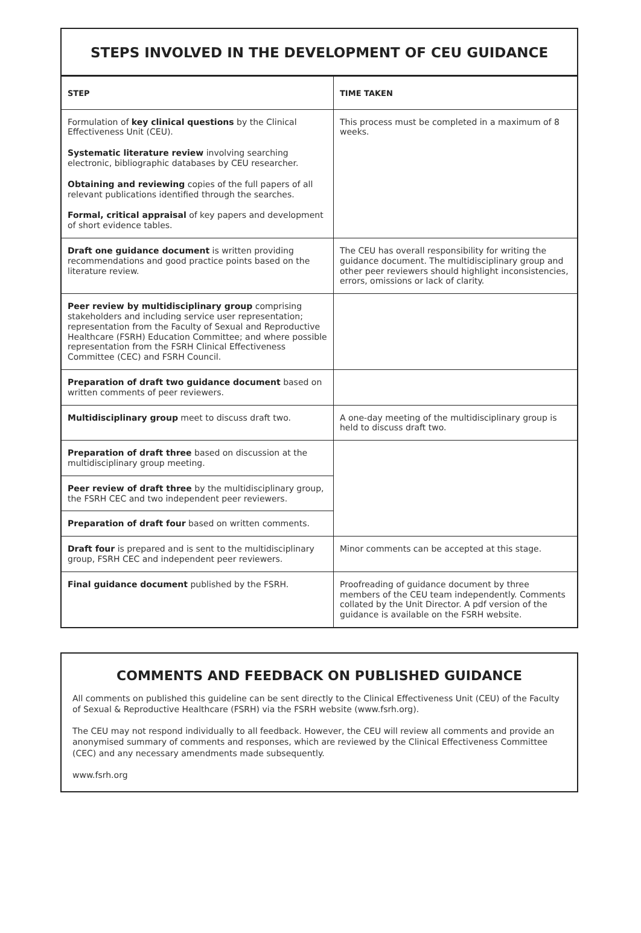STEPS INVOLVED IN THE DEVELOPMENT OF CEU GUIDANCE
| STEP | TIME TAKEN |
| --- | --- |
| Formulation of key clinical questions by the Clinical Effectiveness Unit (CEU). Systematic literature review involving searching electronic, bibliographic databases by CEU researcher. Obtaining and reviewing copies of the full papers of all relevant publications identified through the searches. Formal, critical appraisal of key papers and development of short evidence tables. | This process must be completed in a maximum of 8 weeks. |
| Draft one guidance document is written providing recommendations and good practice points based on the literature review. | The CEU has overall responsibility for writing the guidance document. The multidisciplinary group and other peer reviewers should highlight inconsistencies, errors, omissions or lack of clarity. |
| Peer review by multidisciplinary group comprising stakeholders and including service user representation; representation from the Faculty of Sexual and Reproductive Healthcare (FSRH) Education Committee; and where possible representation from the FSRH Clinical Effectiveness Committee (CEC) and FSRH Council. | |
| Preparation of draft two guidance document based on written comments of peer reviewers. | |
| Multidisciplinary group meet to discuss draft two. | A one-day meeting of the multidisciplinary group is held to discuss draft two. |
| Preparation of draft three based on discussion at the multidisciplinary group meeting. | |
| Peer review of draft three by the multidisciplinary group, the FSRH CEC and two independent peer reviewers. | |
| Preparation of draft four based on written comments. | |
| Draft four is prepared and is sent to the multidisciplinary group, FSRH CEC and independent peer reviewers. | Minor comments can be accepted at this stage. |
| Final guidance document published by the FSRH. | Proofreading of guidance document by three members of the CEU team independently. Comments collated by the Unit Director. A pdf version of the guidance is available on the FSRH website. |
COMMENTS AND FEEDBACK ON PUBLISHED GUIDANCE
All comments on published this guideline can be sent directly to the Clinical Effectiveness Unit (CEU) of the Faculty of Sexual & Reproductive Healthcare (FSRH) via the FSRH website (www.fsrh.org).
The CEU may not respond individually to all feedback. However, the CEU will review all comments and provide an anonymised summary of comments and responses, which are reviewed by the Clinical Effectiveness Committee (CEC) and any necessary amendments made subsequently.
www.fsrh.org